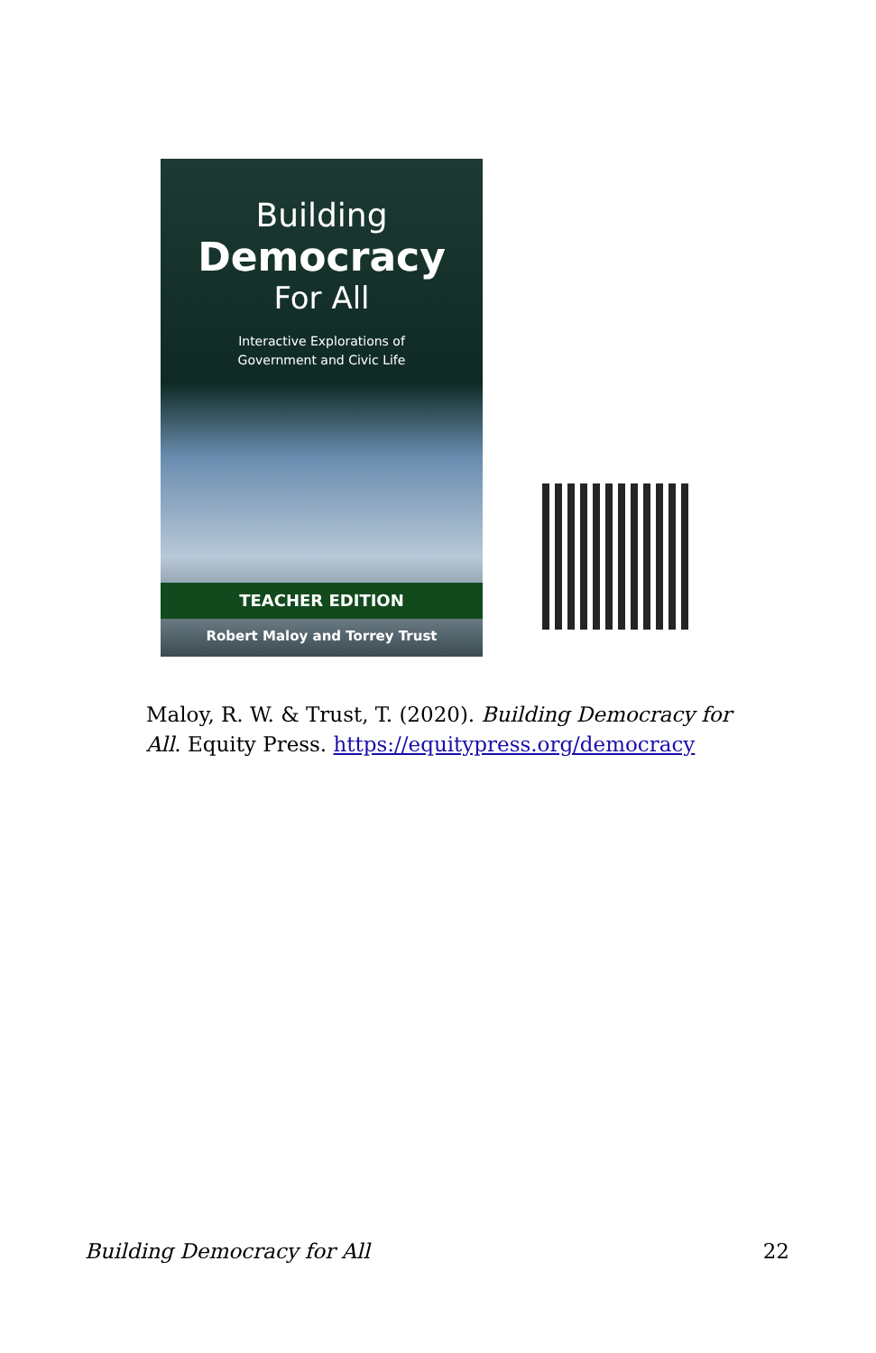Building
Democracy
For All
Interactive Explorations of
Government and Civic Life
TEACHER EDITION
Robert Maloy and Torrey Trust
Maloy, R. W. & Trust, T. (2020). Building Democracy for All. Equity Press. https://equitypress.org/democracy
Building Democracy for All 22